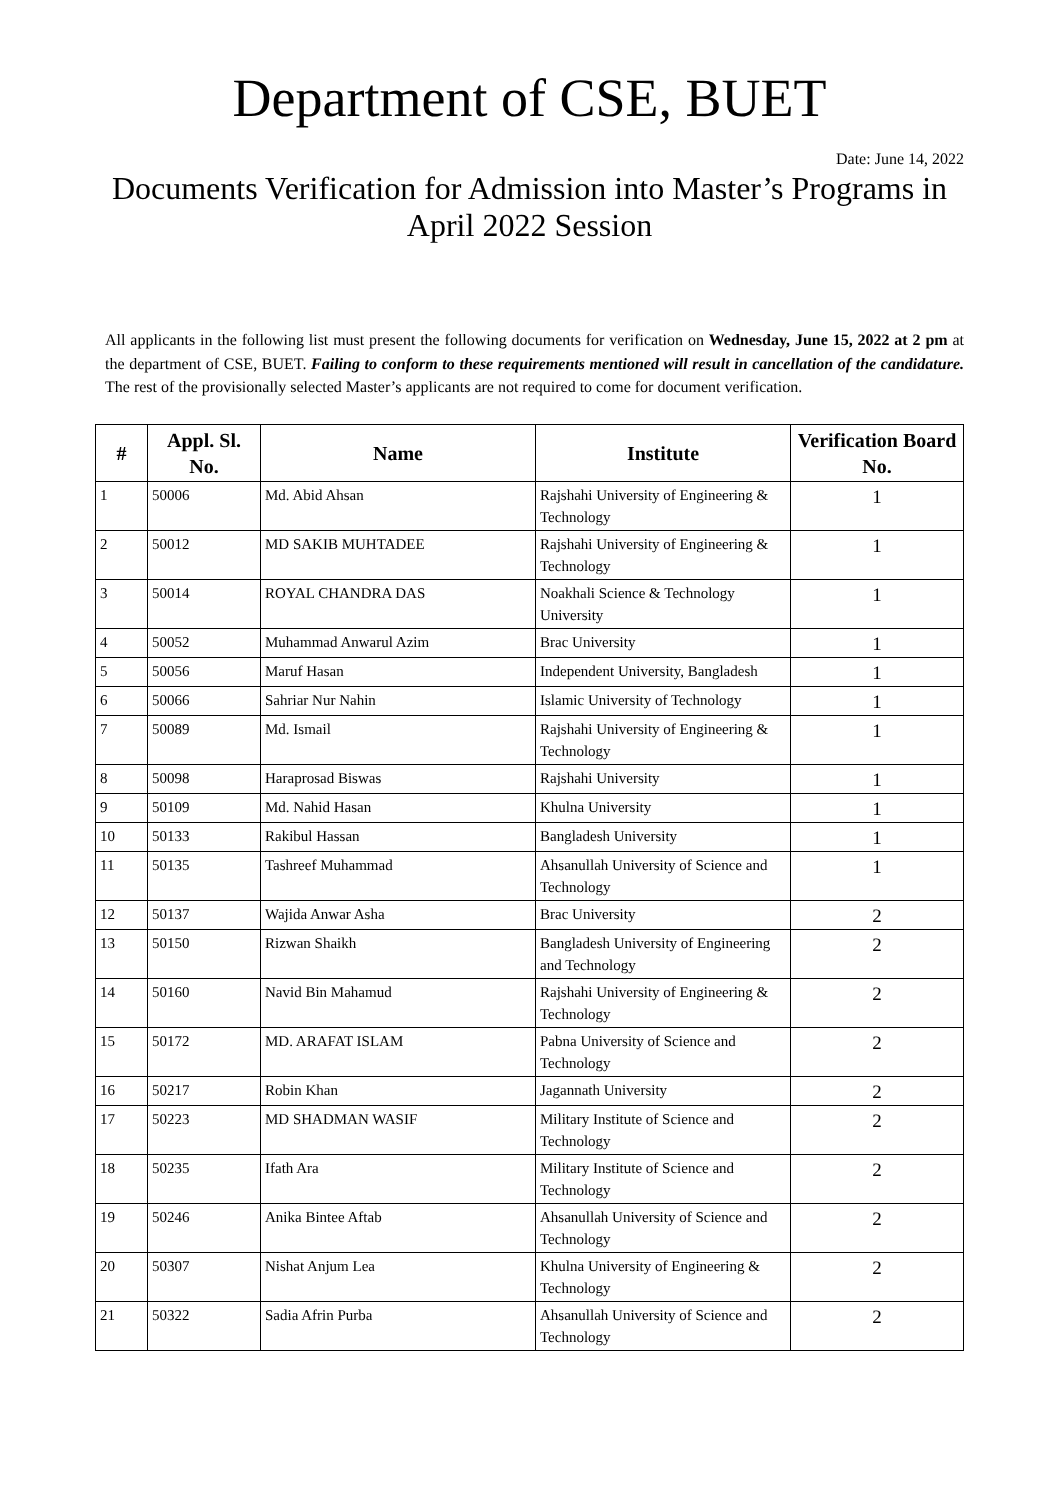Department of CSE, BUET
Date: June 14, 2022
Documents Verification for Admission into Master’s Programs in April 2022 Session
All applicants in the following list must present the following documents for verification on Wednesday, June 15, 2022 at 2 pm at the department of CSE, BUET. Failing to conform to these requirements mentioned will result in cancellation of the candidature. The rest of the provisionally selected Master’s applicants are not required to come for document verification.
| # | Appl. Sl. No. | Name | Institute | Verification Board No. |
| --- | --- | --- | --- | --- |
| 1 | 50006 | Md. Abid Ahsan | Rajshahi University of Engineering & Technology | 1 |
| 2 | 50012 | MD SAKIB MUHTADEE | Rajshahi University of Engineering & Technology | 1 |
| 3 | 50014 | ROYAL CHANDRA DAS | Noakhali Science & Technology University | 1 |
| 4 | 50052 | Muhammad Anwarul Azim | Brac University | 1 |
| 5 | 50056 | Maruf Hasan | Independent University, Bangladesh | 1 |
| 6 | 50066 | Sahriar Nur Nahin | Islamic University of Technology | 1 |
| 7 | 50089 | Md. Ismail | Rajshahi University of Engineering & Technology | 1 |
| 8 | 50098 | Haraprosad Biswas | Rajshahi University | 1 |
| 9 | 50109 | Md. Nahid Hasan | Khulna University | 1 |
| 10 | 50133 | Rakibul Hassan | Bangladesh University | 1 |
| 11 | 50135 | Tashreef Muhammad | Ahsanullah University of Science and Technology | 1 |
| 12 | 50137 | Wajida Anwar Asha | Brac University | 2 |
| 13 | 50150 | Rizwan Shaikh | Bangladesh University of Engineering and Technology | 2 |
| 14 | 50160 | Navid Bin Mahamud | Rajshahi University of Engineering & Technology | 2 |
| 15 | 50172 | MD. ARAFAT ISLAM | Pabna University of Science and Technology | 2 |
| 16 | 50217 | Robin Khan | Jagannath University | 2 |
| 17 | 50223 | MD SHADMAN WASIF | Military Institute of Science and Technology | 2 |
| 18 | 50235 | Ifath Ara | Military Institute of Science and Technology | 2 |
| 19 | 50246 | Anika Bintee Aftab | Ahsanullah University of Science and Technology | 2 |
| 20 | 50307 | Nishat Anjum Lea | Khulna University of Engineering & Technology | 2 |
| 21 | 50322 | Sadia Afrin Purba | Ahsanullah University of Science and Technology | 2 |